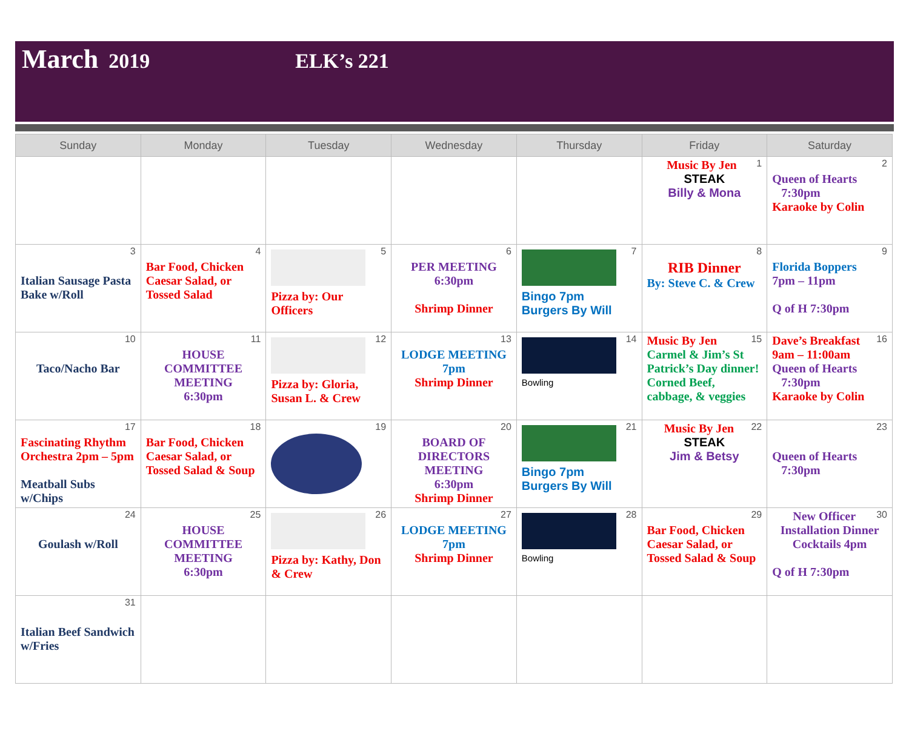March 2019 ELK’s 221
| Sunday | Monday | Tuesday | Wednesday | Thursday | Friday | Saturday |
| --- | --- | --- | --- | --- | --- | --- |
| | | | | | 1 Music By Jen STEAK Billy & Mona | 2 Queen of Hearts 7:30pm Karaoke by Colin |
| 3 Italian Sausage Pasta Bake w/Roll | 4 Bar Food, Chicken Caesar Salad, or Tossed Salad | 5 Pizza by: Our Officers | 6 PER MEETING 6:30pm Shrimp Dinner | 7 Bingo 7pm Burgers By Will | 8 RIB Dinner By: Steve C. & Crew | 9 Florida Boppers 7pm – 11pm Q of H 7:30pm |
| 10 Taco/Nacho Bar | 11 HOUSE COMMITTEE MEETING 6:30pm | 12 Pizza by: Gloria, Susan L. & Crew | 13 LODGE MEETING 7pm Shrimp Dinner | 14 Bowling | 15 Music By Jen Carmel & Jim’s St Patrick’s Day dinner! Corned Beef, cabbage, & veggies | 16 Dave’s Breakfast 9am – 11:00am Queen of Hearts 7:30pm Karaoke by Colin |
| 17 Fascinating Rhythm Orchestra 2pm – 5pm Meatball Subs w/Chips | 18 Bar Food, Chicken Caesar Salad, or Tossed Salad & Soup | 19 | 20 BOARD OF DIRECTORS MEETING 6:30pm Shrimp Dinner | 21 Bingo 7pm Burgers By Will | 22 Music By Jen STEAK Jim & Betsy | 23 Queen of Hearts 7:30pm |
| 24 Goulash w/Roll | 25 HOUSE COMMITTEE MEETING 6:30pm | 26 Pizza by: Kathy, Don & Crew | 27 LODGE MEETING 7pm Shrimp Dinner | 28 Bowling | 29 Bar Food, Chicken Caesar Salad, or Tossed Salad & Soup | 30 New Officer Installation Dinner Cocktails 4pm Q of H 7:30pm |
| 31 Italian Beef Sandwich w/Fries | | | | | | |